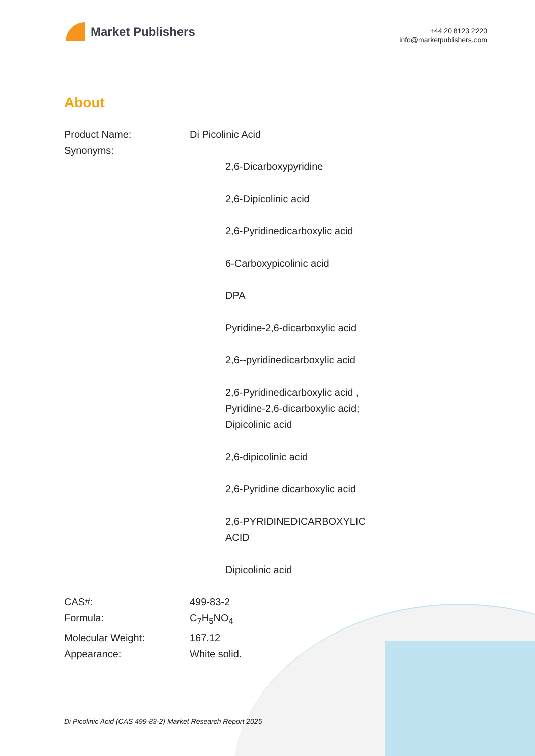Market Publishers
+44 20 8123 2220
info@marketpublishers.com
About
| Product Name: | Di Picolinic Acid |
| Synonyms: | |
| | 2,6-Dicarboxypyridine 2,6-Dipicolinic acid 2,6-Pyridinedicarboxylic acid 6-Carboxypicolinic acid DPA Pyridine-2,6-dicarboxylic acid 2,6--pyridinedicarboxylic acid 2,6-Pyridinedicarboxylic acid , Pyridine-2,6-dicarboxylic acid; Dipicolinic acid 2,6-dipicolinic acid 2,6-Pyridine dicarboxylic acid 2,6-PYRIDINEDICARBOXYLIC ACID Dipicolinic acid |
| CAS#: | 499-83-2 |
| Formula: | C<sub>7</sub>H<sub>5</sub>NO<sub>4</sub> |
| Molecular Weight: | 167.12 |
| Appearance: | White solid. |
Di Picolinic Acid (CAS 499-83-2) Market Research Report 2025